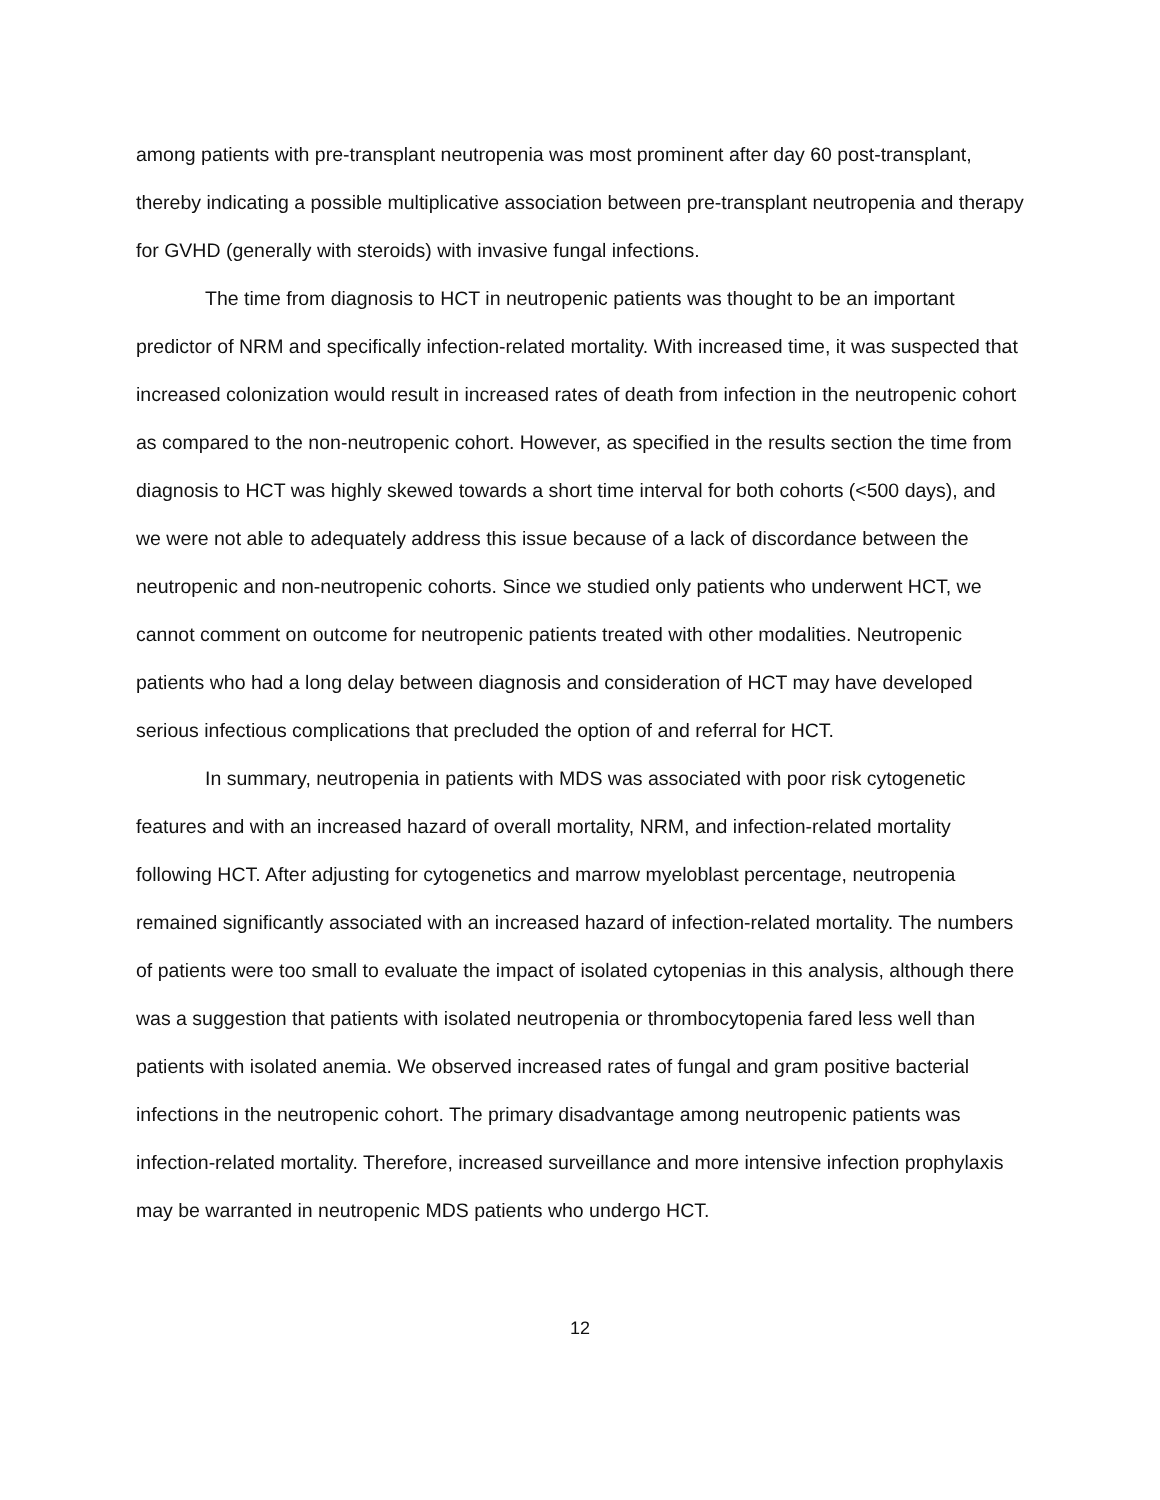among patients with pre-transplant neutropenia was most prominent after day 60 post-transplant, thereby indicating a possible multiplicative association between pre-transplant neutropenia and therapy for GVHD (generally with steroids) with invasive fungal infections.
The time from diagnosis to HCT in neutropenic patients was thought to be an important predictor of NRM and specifically infection-related mortality. With increased time, it was suspected that increased colonization would result in increased rates of death from infection in the neutropenic cohort as compared to the non-neutropenic cohort. However, as specified in the results section the time from diagnosis to HCT was highly skewed towards a short time interval for both cohorts (<500 days), and we were not able to adequately address this issue because of a lack of discordance between the neutropenic and non-neutropenic cohorts. Since we studied only patients who underwent HCT, we cannot comment on outcome for neutropenic patients treated with other modalities. Neutropenic patients who had a long delay between diagnosis and consideration of HCT may have developed serious infectious complications that precluded the option of and referral for HCT.
In summary, neutropenia in patients with MDS was associated with poor risk cytogenetic features and with an increased hazard of overall mortality, NRM, and infection-related mortality following HCT. After adjusting for cytogenetics and marrow myeloblast percentage, neutropenia remained significantly associated with an increased hazard of infection-related mortality. The numbers of patients were too small to evaluate the impact of isolated cytopenias in this analysis, although there was a suggestion that patients with isolated neutropenia or thrombocytopenia fared less well than patients with isolated anemia. We observed increased rates of fungal and gram positive bacterial infections in the neutropenic cohort. The primary disadvantage among neutropenic patients was infection-related mortality. Therefore, increased surveillance and more intensive infection prophylaxis may be warranted in neutropenic MDS patients who undergo HCT.
12